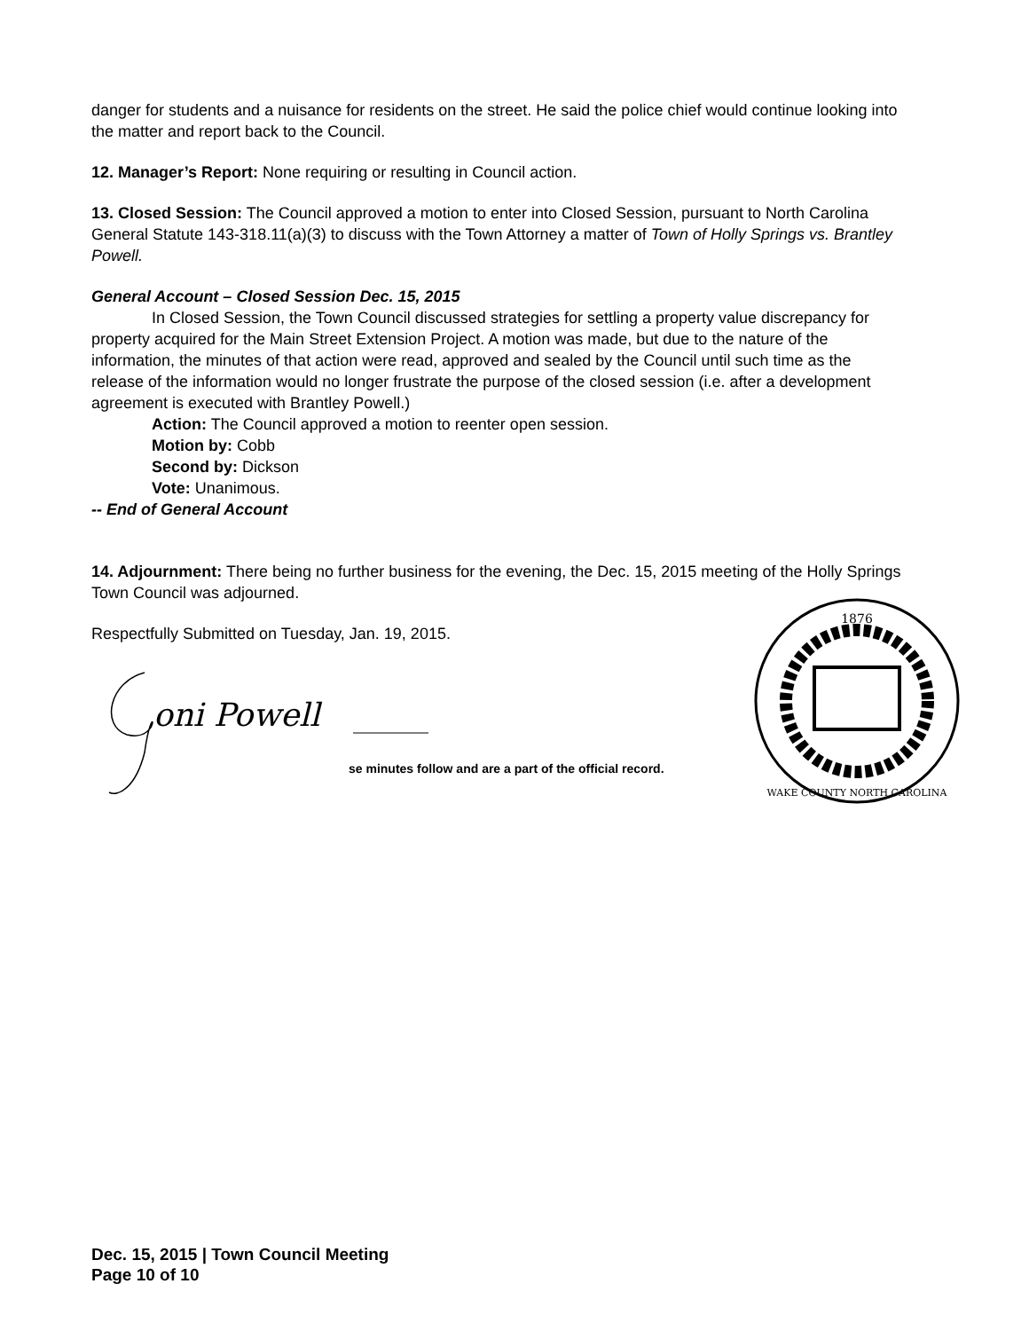danger for students and a nuisance for residents on the street. He said the police chief would continue looking into the matter and report back to the Council.
12. Manager’s Report: None requiring or resulting in Council action.
13. Closed Session: The Council approved a motion to enter into Closed Session, pursuant to North Carolina General Statute 143-318.11(a)(3) to discuss with the Town Attorney a matter of Town of Holly Springs vs. Brantley Powell.
General Account – Closed Session Dec. 15, 2015
In Closed Session, the Town Council discussed strategies for settling a property value discrepancy for property acquired for the Main Street Extension Project. A motion was made, but due to the nature of the information, the minutes of that action were read, approved and sealed by the Council until such time as the release of the information would no longer frustrate the purpose of the closed session (i.e. after a development agreement is executed with Brantley Powell.)
Action: The Council approved a motion to reenter open session.
Motion by: Cobb
Second by: Dickson
Vote: Unanimous.
-- End of General Account
14. Adjournment: There being no further business for the evening, the Dec. 15, 2015 meeting of the Holly Springs Town Council was adjourned.
Respectfully Submitted on Tuesday, Jan. 19, 2015.
oni Powell
se minutes follow and are a part of the official record.
1876
WAKE COUNTY NORTH CAROLINA
Dec. 15, 2015 | Town Council Meeting
Page 10 of 10